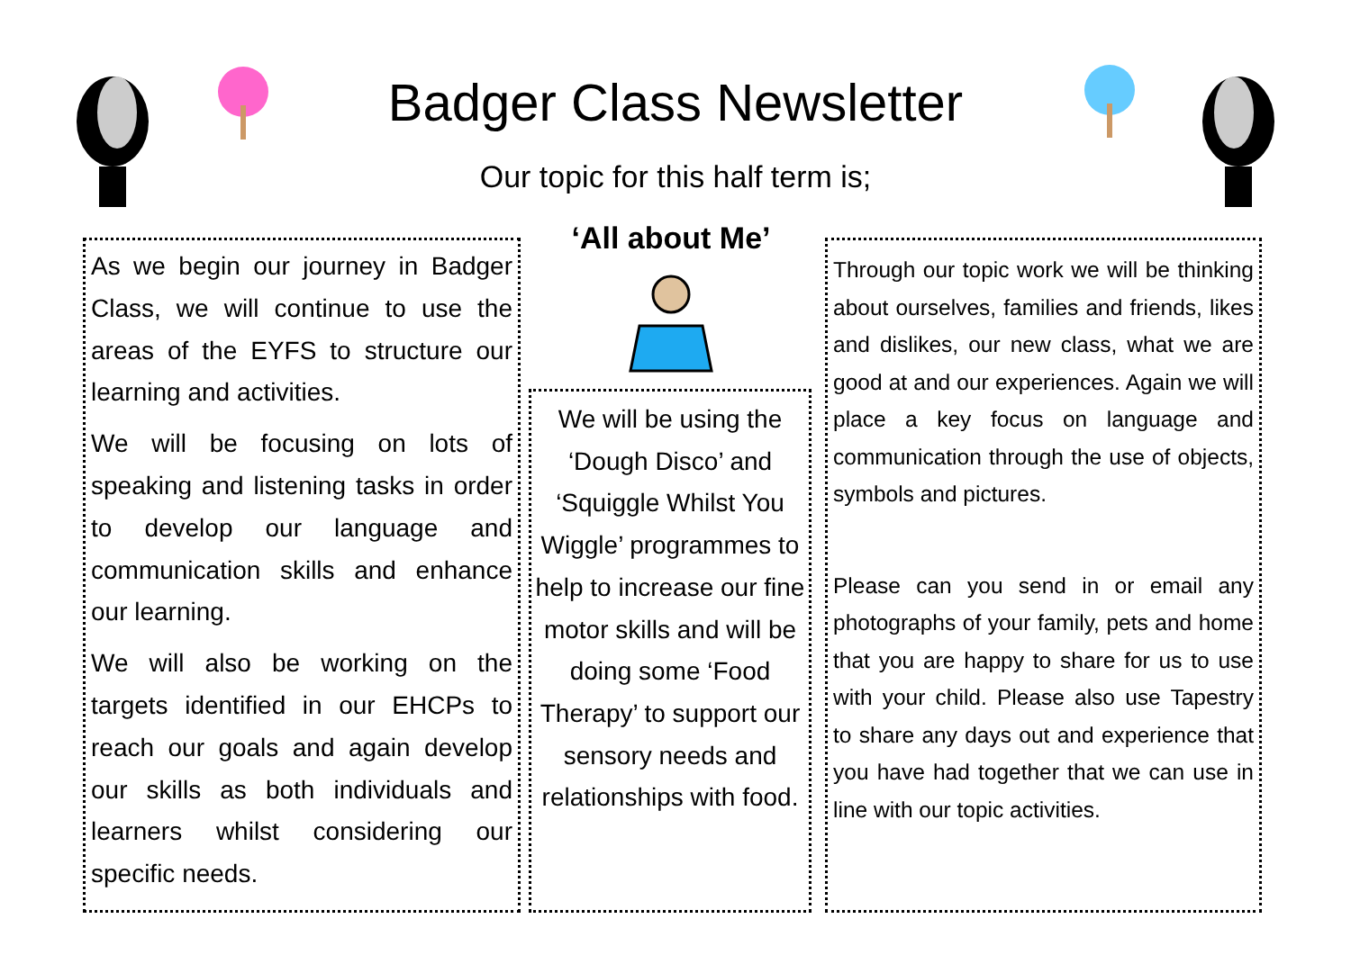Badger Class Newsletter
Our topic for this half term is;
‘All about Me’
As we begin our journey in Badger Class, we will continue to use the areas of the EYFS to structure our learning and activities.
We will be focusing on lots of speaking and listening tasks in order to develop our language and communication skills and enhance our learning.
We will also be working on the targets identified in our EHCPs to reach our goals and again develop our skills as both individuals and learners whilst considering our specific needs.
We will be using the ‘Dough Disco’ and ‘Squiggle Whilst You Wiggle’ programmes to help to increase our fine motor skills and will be doing some ‘Food Therapy’ to support our sensory needs and relationships with food.
Through our topic work we will be thinking about ourselves, families and friends, likes and dislikes, our new class, what we are good at and our experiences. Again we will place a key focus on language and communication through the use of objects, symbols and pictures.
Please can you send in or email any photographs of your family, pets and home that you are happy to share for us to use with your child. Please also use Tapestry to share any days out and experience that you have had together that we can use in line with our topic activities.